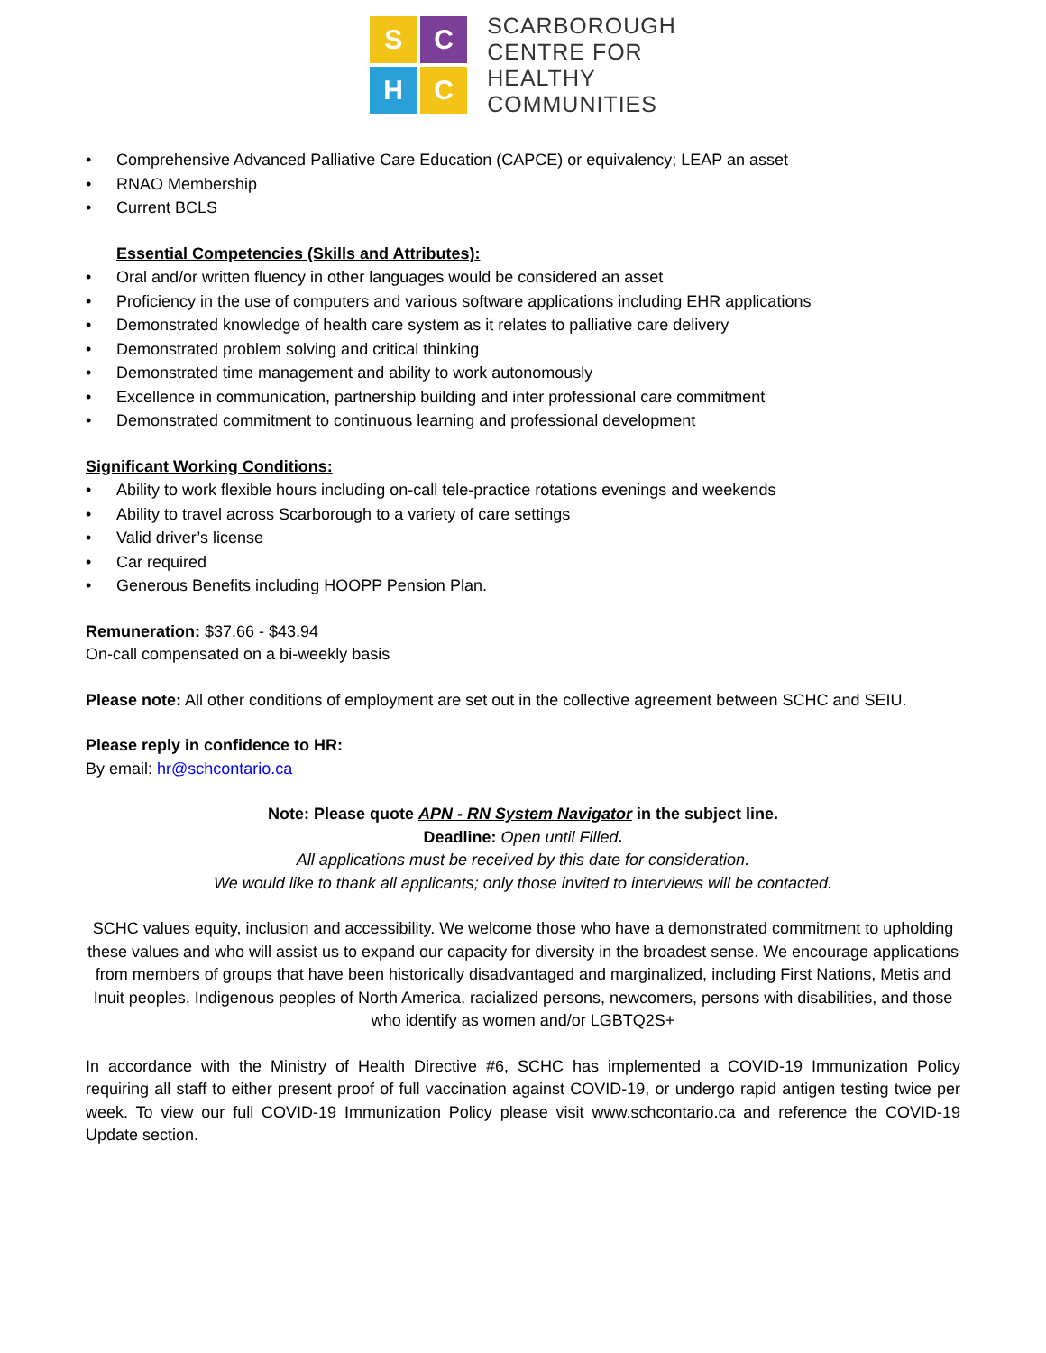S
C
H
C
SCARBOROUGH
CENTRE FOR
HEALTHY
COMMUNITIES
• Comprehensive Advanced Palliative Care Education (CAPCE) or equivalency; LEAP an asset
• RNAO Membership
• Current BCLS
Essential Competencies (Skills and Attributes):
• Oral and/or written fluency in other languages would be considered an asset
• Proficiency in the use of computers and various software applications including EHR applications
• Demonstrated knowledge of health care system as it relates to palliative care delivery
• Demonstrated problem solving and critical thinking
• Demonstrated time management and ability to work autonomously
• Excellence in communication, partnership building and inter professional care commitment
• Demonstrated commitment to continuous learning and professional development
Significant Working Conditions:
• Ability to work flexible hours including on-call tele-practice rotations evenings and weekends
• Ability to travel across Scarborough to a variety of care settings
• Valid driver’s license
• Car required
• Generous Benefits including HOOPP Pension Plan.
Remuneration: $37.66 - $43.94
On-call compensated on a bi-weekly basis
Please note: All other conditions of employment are set out in the collective agreement between SCHC and SEIU.
Please reply in confidence to HR:
By email: hr@schcontario.ca
Note: Please quote APN - RN System Navigator in the subject line.
Deadline: Open until Filled.
All applications must be received by this date for consideration.
We would like to thank all applicants; only those invited to interviews will be contacted.
SCHC values equity, inclusion and accessibility. We welcome those who have a demonstrated commitment to upholding these values and who will assist us to expand our capacity for diversity in the broadest sense. We encourage applications from members of groups that have been historically disadvantaged and marginalized, including First Nations, Metis and Inuit peoples, Indigenous peoples of North America, racialized persons, newcomers, persons with disabilities, and those who identify as women and/or LGBTQ2S+
In accordance with the Ministry of Health Directive #6, SCHC has implemented a COVID-19 Immunization Policy requiring all staff to either present proof of full vaccination against COVID-19, or undergo rapid antigen testing twice per week. To view our full COVID-19 Immunization Policy please visit www.schcontario.ca and reference the COVID-19 Update section.